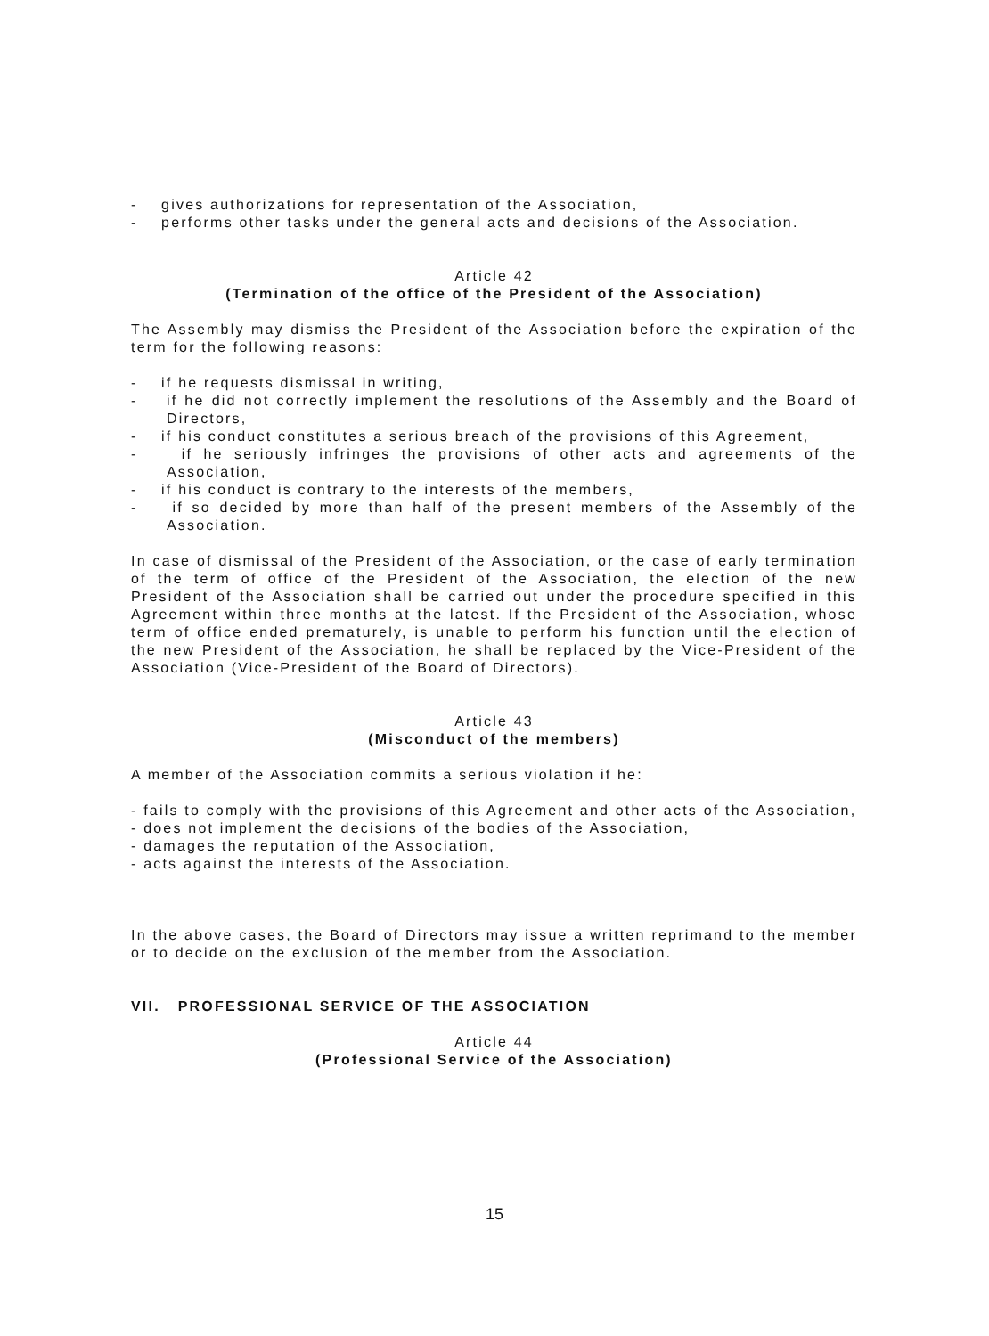- gives authorizations for representation of the Association,
- performs other tasks under the general acts and decisions of the Association.
Article 42
(Termination of the office of the President of the Association)
The Assembly may dismiss the President of the Association before the expiration of the term for the following reasons:
- if he requests dismissal in writing,
- if he did not correctly implement the resolutions of the Assembly and the Board of Directors,
- if his conduct constitutes a serious breach of the provisions of this Agreement,
- if he seriously infringes the provisions of other acts and agreements of the Association,
- if his conduct is contrary to the interests of the members,
- if so decided by more than half of the present members of the Assembly of the Association.
In case of dismissal of the President of the Association, or the case of early termination of the term of office of the President of the Association, the election of the new President of the Association shall be carried out under the procedure specified in this Agreement within three months at the latest. If the President of the Association, whose term of office ended prematurely, is unable to perform his function until the election of the new President of the Association, he shall be replaced by the Vice-President of the Association (Vice-President of the Board of Directors).
Article 43
(Misconduct of the members)
A member of the Association commits a serious violation if he:
- fails to comply with the provisions of this Agreement and other acts of the Association,
- does not implement the decisions of the bodies of the Association,
- damages the reputation of the Association,
- acts against the interests of the Association.
In the above cases, the Board of Directors may issue a written reprimand to the member or to decide on the exclusion of the member from the Association.
VII. PROFESSIONAL SERVICE OF THE ASSOCIATION
Article 44
(Professional Service of the Association)
15